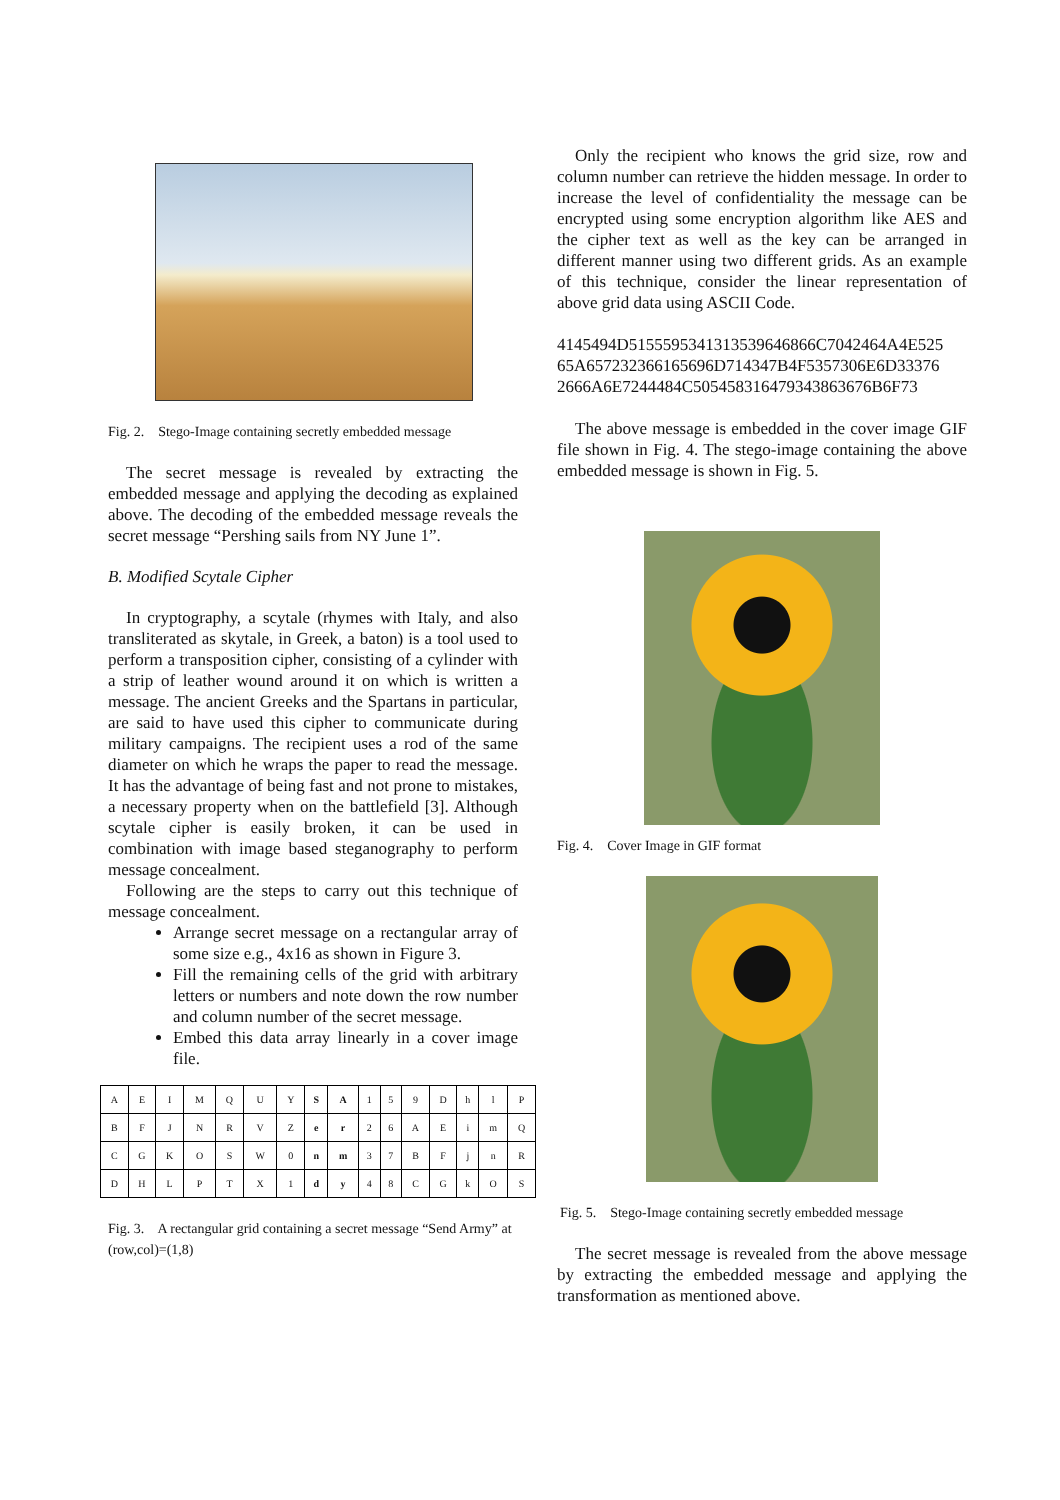Fig. 2. Stego-Image containing secretly embedded message
The secret message is revealed by extracting the embedded message and applying the decoding as explained above. The decoding of the embedded message reveals the secret message “Pershing sails from NY June 1”.
B. Modified Scytale Cipher
In cryptography, a scytale (rhymes with Italy, and also transliterated as skytale, in Greek, a baton) is a tool used to perform a transposition cipher, consisting of a cylinder with a strip of leather wound around it on which is written a message. The ancient Greeks and the Spartans in particular, are said to have used this cipher to communicate during military campaigns. The recipient uses a rod of the same diameter on which he wraps the paper to read the message. It has the advantage of being fast and not prone to mistakes, a necessary property when on the battlefield [3]. Although scytale cipher is easily broken, it can be used in combination with image based steganography to perform message concealment.
Following are the steps to carry out this technique of message concealment.
Arrange secret message on a rectangular array of some size e.g., 4x16 as shown in Figure 3.
Fill the remaining cells of the grid with arbitrary letters or numbers and note down the row number and column number of the secret message.
Embed this data array linearly in a cover image file.
| A | E | I | M | Q | U | Y | S | A | 1 | 5 | 9 | D | h | l | P |
| B | F | J | N | R | V | Z | e | r | 2 | 6 | A | E | i | m | Q |
| C | G | K | O | S | W | 0 | n | m | 3 | 7 | B | F | j | n | R |
| D | H | L | P | T | X | 1 | d | y | 4 | 8 | C | G | k | O | S |
Fig. 3. A rectangular grid containing a secret message “Send Army” at (row,col)=(1,8)
Only the recipient who knows the grid size, row and column number can retrieve the hidden message. In order to increase the level of confidentiality the message can be encrypted using some encryption algorithm like AES and the cipher text as well as the key can be arranged in different manner using two different grids. As an example of this technique, consider the linear representation of above grid data using ASCII Code.
4145494D5155595341313539646866C7042464A4E525 65A657232366165696D714347B4F5357306E6D33376 2666A6E7244484C505458316479343863676B6F73
The above message is embedded in the cover image GIF file shown in Fig. 4. The stego-image containing the above embedded message is shown in Fig. 5.
Fig. 4. Cover Image in GIF format
Fig. 5. Stego-Image containing secretly embedded message
The secret message is revealed from the above message by extracting the embedded message and applying the transformation as mentioned above.